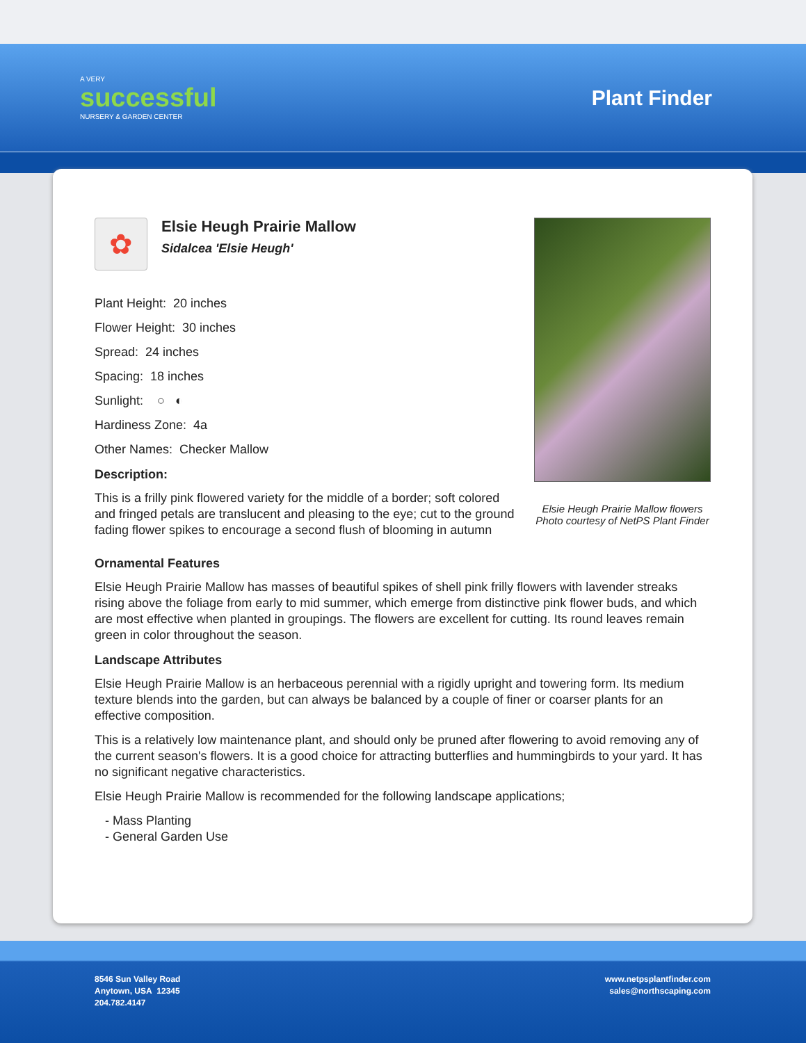A VERY
successful
NURSERY & GARDEN CENTER
Plant Finder
✿
Elsie Heugh Prairie Mallow
Sidalcea 'Elsie Heugh'
Plant Height: 20 inches
Flower Height: 30 inches
Spread: 24 inches
Spacing: 18 inches
Sunlight: ○ ◐
Hardiness Zone: 4a
Other Names: Checker Mallow
Description:
This is a frilly pink flowered variety for the middle of a border; soft colored and fringed petals are translucent and pleasing to the eye; cut to the ground fading flower spikes to encourage a second flush of blooming in autumn
Elsie Heugh Prairie Mallow flowers
Photo courtesy of NetPS Plant Finder
Ornamental Features
Elsie Heugh Prairie Mallow has masses of beautiful spikes of shell pink frilly flowers with lavender streaks rising above the foliage from early to mid summer, which emerge from distinctive pink flower buds, and which are most effective when planted in groupings. The flowers are excellent for cutting. Its round leaves remain green in color throughout the season.
Landscape Attributes
Elsie Heugh Prairie Mallow is an herbaceous perennial with a rigidly upright and towering form. Its medium texture blends into the garden, but can always be balanced by a couple of finer or coarser plants for an effective composition.
This is a relatively low maintenance plant, and should only be pruned after flowering to avoid removing any of the current season's flowers. It is a good choice for attracting butterflies and hummingbirds to your yard. It has no significant negative characteristics.
Elsie Heugh Prairie Mallow is recommended for the following landscape applications;
- Mass Planting
- General Garden Use
8546 Sun Valley Road
Anytown, USA 12345
204.782.4147
www.netpsplantfinder.com
sales@northscaping.com